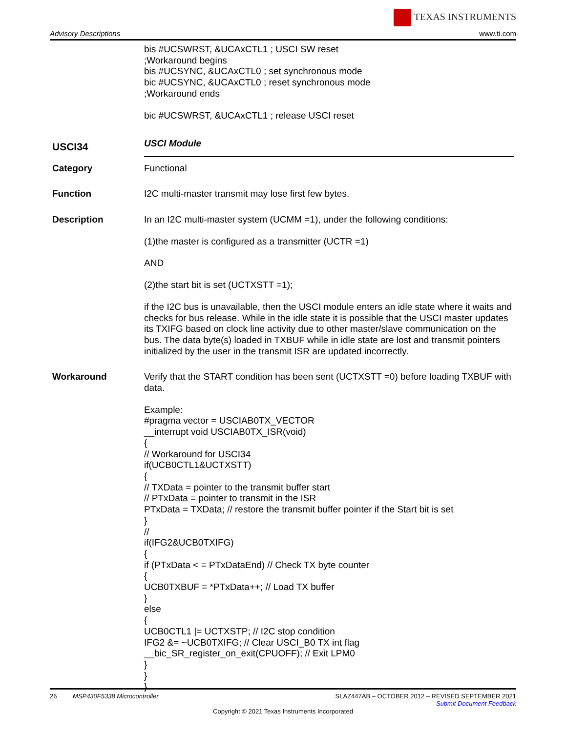Advisory Descriptions
TEXAS INSTRUMENTS
www.ti.com
bis #UCSWRST, &UCAxCTL1 ; USCI SW reset
;Workaround begins
bis #UCSYNC, &UCAxCTL0 ; set synchronous mode
bic #UCSYNC, &UCAxCTL0 ; reset synchronous mode
;Workaround ends
bic #UCSWRST, &UCAxCTL1 ; release USCI reset
USCI34
USCI Module
Category
Functional
Function
I2C multi-master transmit may lose first few bytes.
Description
In an I2C multi-master system (UCMM =1), under the following conditions:
(1)the master is configured as a transmitter (UCTR =1)
AND
(2)the start bit is set (UCTXSTT =1);
if the I2C bus is unavailable, then the USCI module enters an idle state where it waits and checks for bus release. While in the idle state it is possible that the USCI master updates its TXIFG based on clock line activity due to other master/slave communication on the bus. The data byte(s) loaded in TXBUF while in idle state are lost and transmit pointers initialized by the user in the transmit ISR are updated incorrectly.
Workaround
Verify that the START condition has been sent (UCTXSTT =0) before loading TXBUF with data.
Example:
#pragma vector = USCIAB0TX_VECTOR
__interrupt void USCIAB0TX_ISR(void)
{
// Workaround for USCI34
if(UCB0CTL1&UCTXSTT)
{
// TXData = pointer to the transmit buffer start
// PTxData = pointer to transmit in the ISR
PTxData = TXData; // restore the transmit buffer pointer if the Start bit is set
}
//
if(IFG2&UCB0TXIFG)
{
if (PTxData < = PTxDataEnd) // Check TX byte counter
{
UCB0TXBUF = *PTxData++; // Load TX buffer
}
else
{
UCB0CTL1 |= UCTXSTP; // I2C stop condition
IFG2 &= ~UCB0TXIFG; // Clear USCI_B0 TX int flag
__bic_SR_register_on_exit(CPUOFF); // Exit LPM0
}
}
}
SLAZ447AB – OCTOBER 2012 – REVISED SEPTEMBER 2021
Submit Document Feedback 26 MSP430F5338 Microcontroller
Copyright © 2021 Texas Instruments Incorporated